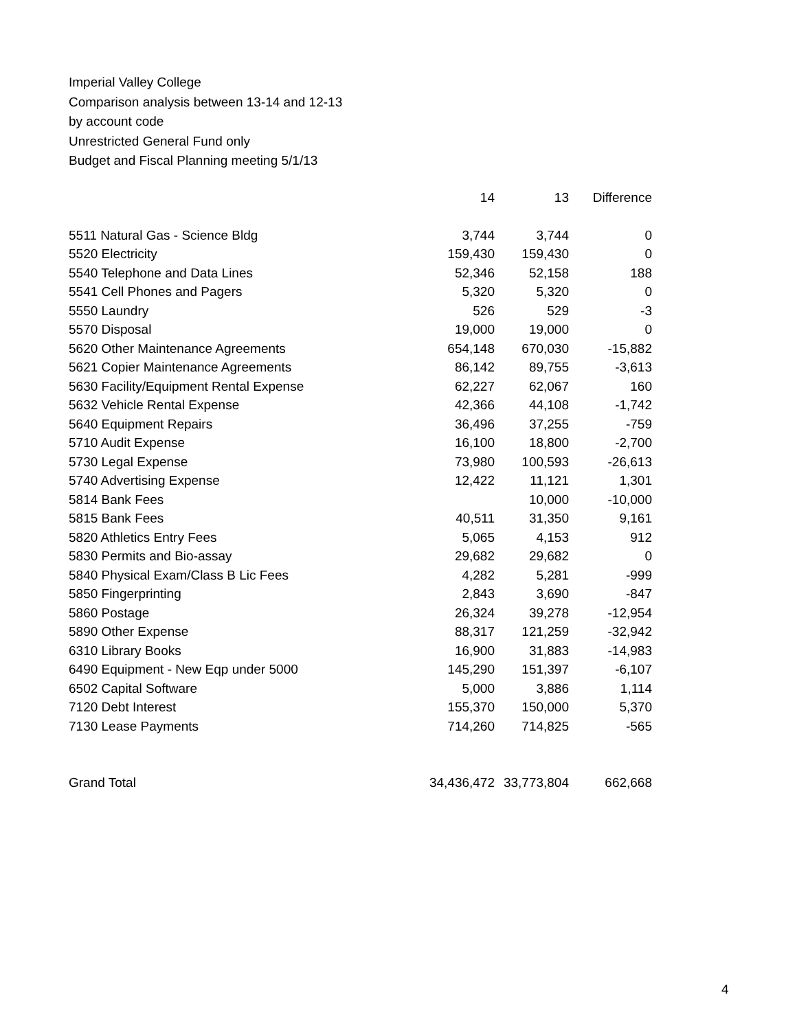Imperial Valley College
Comparison analysis between 13-14 and 12-13
by account code
Unrestricted General Fund only
Budget and Fiscal Planning meeting 5/1/13
| | 14 | 13 | Difference |
| --- | --- | --- | --- |
| 5511 Natural Gas - Science Bldg | 3,744 | 3,744 | 0 |
| 5520 Electricity | 159,430 | 159,430 | 0 |
| 5540 Telephone and Data Lines | 52,346 | 52,158 | 188 |
| 5541 Cell Phones and Pagers | 5,320 | 5,320 | 0 |
| 5550 Laundry | 526 | 529 | -3 |
| 5570 Disposal | 19,000 | 19,000 | 0 |
| 5620 Other Maintenance Agreements | 654,148 | 670,030 | -15,882 |
| 5621 Copier Maintenance Agreements | 86,142 | 89,755 | -3,613 |
| 5630 Facility/Equipment Rental Expense | 62,227 | 62,067 | 160 |
| 5632 Vehicle Rental Expense | 42,366 | 44,108 | -1,742 |
| 5640 Equipment Repairs | 36,496 | 37,255 | -759 |
| 5710 Audit Expense | 16,100 | 18,800 | -2,700 |
| 5730 Legal Expense | 73,980 | 100,593 | -26,613 |
| 5740 Advertising Expense | 12,422 | 11,121 | 1,301 |
| 5814 Bank Fees | | 10,000 | -10,000 |
| 5815 Bank Fees | 40,511 | 31,350 | 9,161 |
| 5820 Athletics Entry Fees | 5,065 | 4,153 | 912 |
| 5830 Permits and Bio-assay | 29,682 | 29,682 | 0 |
| 5840 Physical Exam/Class B Lic Fees | 4,282 | 5,281 | -999 |
| 5850 Fingerprinting | 2,843 | 3,690 | -847 |
| 5860 Postage | 26,324 | 39,278 | -12,954 |
| 5890 Other Expense | 88,317 | 121,259 | -32,942 |
| 6310 Library Books | 16,900 | 31,883 | -14,983 |
| 6490 Equipment - New Eqp under 5000 | 145,290 | 151,397 | -6,107 |
| 6502 Capital Software | 5,000 | 3,886 | 1,114 |
| 7120 Debt Interest | 155,370 | 150,000 | 5,370 |
| 7130 Lease Payments | 714,260 | 714,825 | -565 |
| Grand Total | 34,436,472 | 33,773,804 | 662,668 |
4